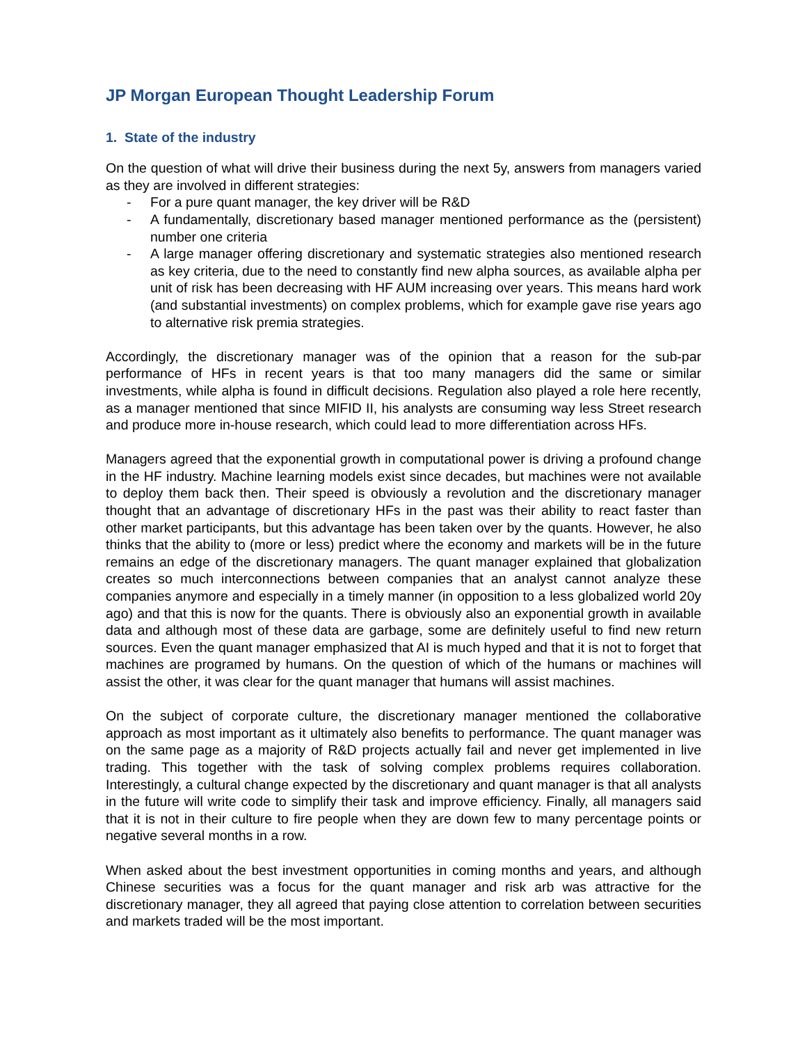JP Morgan European Thought Leadership Forum
1. State of the industry
On the question of what will drive their business during the next 5y, answers from managers varied as they are involved in different strategies:
- For a pure quant manager, the key driver will be R&D
- A fundamentally, discretionary based manager mentioned performance as the (persistent) number one criteria
- A large manager offering discretionary and systematic strategies also mentioned research as key criteria, due to the need to constantly find new alpha sources, as available alpha per unit of risk has been decreasing with HF AUM increasing over years. This means hard work (and substantial investments) on complex problems, which for example gave rise years ago to alternative risk premia strategies.
Accordingly, the discretionary manager was of the opinion that a reason for the sub-par performance of HFs in recent years is that too many managers did the same or similar investments, while alpha is found in difficult decisions. Regulation also played a role here recently, as a manager mentioned that since MIFID II, his analysts are consuming way less Street research and produce more in-house research, which could lead to more differentiation across HFs.
Managers agreed that the exponential growth in computational power is driving a profound change in the HF industry. Machine learning models exist since decades, but machines were not available to deploy them back then. Their speed is obviously a revolution and the discretionary manager thought that an advantage of discretionary HFs in the past was their ability to react faster than other market participants, but this advantage has been taken over by the quants. However, he also thinks that the ability to (more or less) predict where the economy and markets will be in the future remains an edge of the discretionary managers. The quant manager explained that globalization creates so much interconnections between companies that an analyst cannot analyze these companies anymore and especially in a timely manner (in opposition to a less globalized world 20y ago) and that this is now for the quants. There is obviously also an exponential growth in available data and although most of these data are garbage, some are definitely useful to find new return sources. Even the quant manager emphasized that AI is much hyped and that it is not to forget that machines are programed by humans. On the question of which of the humans or machines will assist the other, it was clear for the quant manager that humans will assist machines.
On the subject of corporate culture, the discretionary manager mentioned the collaborative approach as most important as it ultimately also benefits to performance. The quant manager was on the same page as a majority of R&D projects actually fail and never get implemented in live trading. This together with the task of solving complex problems requires collaboration. Interestingly, a cultural change expected by the discretionary and quant manager is that all analysts in the future will write code to simplify their task and improve efficiency. Finally, all managers said that it is not in their culture to fire people when they are down few to many percentage points or negative several months in a row.
When asked about the best investment opportunities in coming months and years, and although Chinese securities was a focus for the quant manager and risk arb was attractive for the discretionary manager, they all agreed that paying close attention to correlation between securities and markets traded will be the most important.